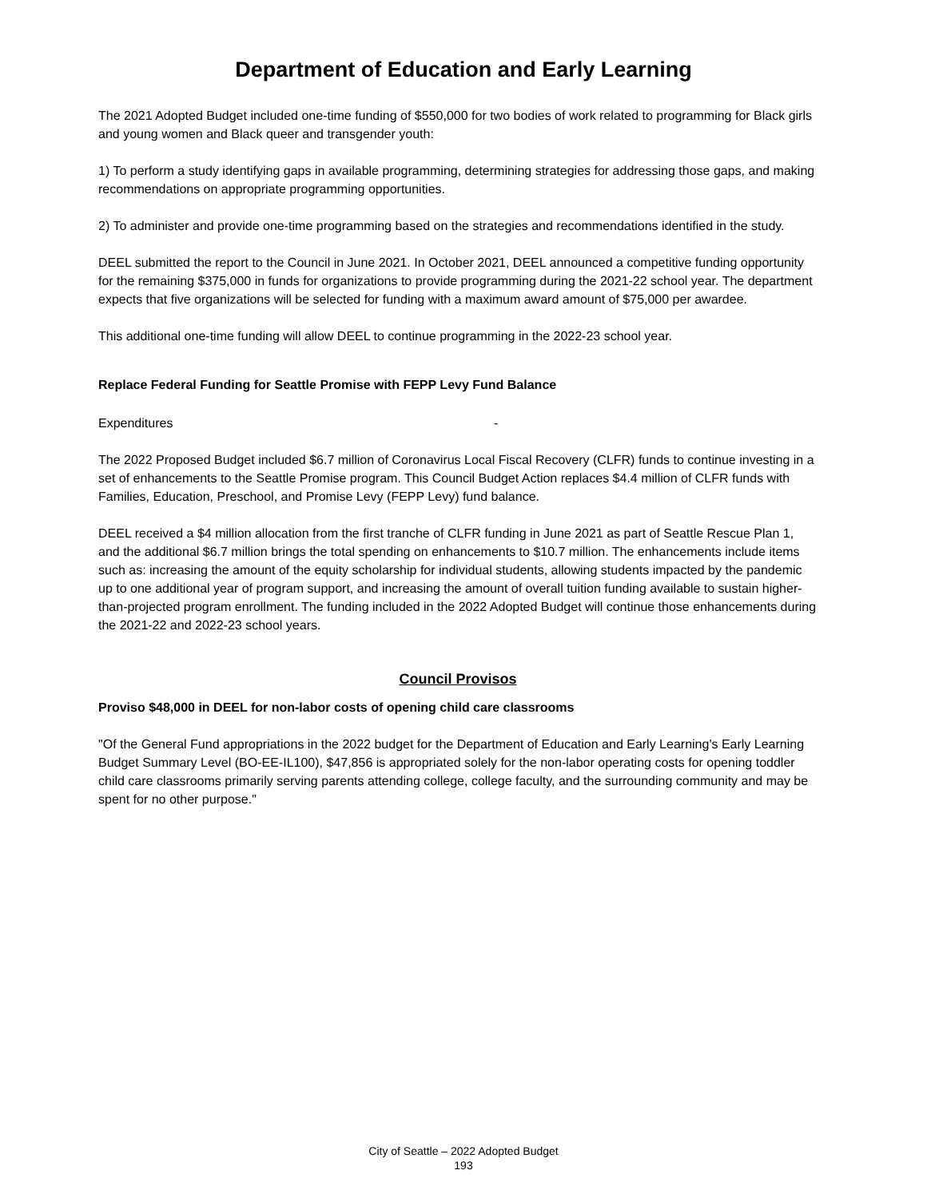Department of Education and Early Learning
The 2021 Adopted Budget included one-time funding of $550,000 for two bodies of work related to programming for Black girls and young women and Black queer and transgender youth:
1) To perform a study identifying gaps in available programming, determining strategies for addressing those gaps, and making recommendations on appropriate programming opportunities.
2) To administer and provide one-time programming based on the strategies and recommendations identified in the study.
DEEL submitted the report to the Council in June 2021. In October 2021, DEEL announced a competitive funding opportunity for the remaining $375,000 in funds for organizations to provide programming during the 2021-22 school year. The department expects that five organizations will be selected for funding with a maximum award amount of $75,000 per awardee.
This additional one-time funding will allow DEEL to continue programming in the 2022-23 school year.
Replace Federal Funding for Seattle Promise with FEPP Levy Fund Balance
Expenditures -
The 2022 Proposed Budget included $6.7 million of Coronavirus Local Fiscal Recovery (CLFR) funds to continue investing in a set of enhancements to the Seattle Promise program. This Council Budget Action replaces $4.4 million of CLFR funds with Families, Education, Preschool, and Promise Levy (FEPP Levy) fund balance.
DEEL received a $4 million allocation from the first tranche of CLFR funding in June 2021 as part of Seattle Rescue Plan 1, and the additional $6.7 million brings the total spending on enhancements to $10.7 million. The enhancements include items such as: increasing the amount of the equity scholarship for individual students, allowing students impacted by the pandemic up to one additional year of program support, and increasing the amount of overall tuition funding available to sustain higher-than-projected program enrollment. The funding included in the 2022 Adopted Budget will continue those enhancements during the 2021-22 and 2022-23 school years.
Council Provisos
Proviso $48,000 in DEEL for non-labor costs of opening child care classrooms
"Of the General Fund appropriations in the 2022 budget for the Department of Education and Early Learning's Early Learning Budget Summary Level (BO-EE-IL100), $47,856 is appropriated solely for the non-labor operating costs for opening toddler child care classrooms primarily serving parents attending college, college faculty, and the surrounding community and may be spent for no other purpose."
City of Seattle – 2022 Adopted Budget
193